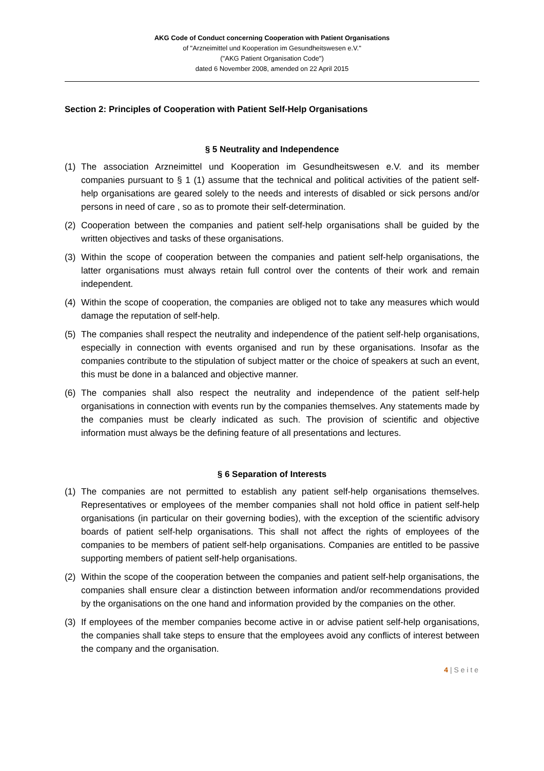AKG Code of Conduct concerning Cooperation with Patient Organisations
of "Arzneimittel und Kooperation im Gesundheitswesen e.V."
("AKG Patient Organisation Code")
dated 6 November 2008, amended on 22 April 2015
Section 2: Principles of Cooperation with Patient Self-Help Organisations
§ 5 Neutrality and Independence
(1) The association Arzneimittel und Kooperation im Gesundheitswesen e.V. and its member companies pursuant to § 1 (1) assume that the technical and political activities of the patient self-help organisations are geared solely to the needs and interests of disabled or sick persons and/or persons in need of care , so as to promote their self-determination.
(2) Cooperation between the companies and patient self-help organisations shall be guided by the written objectives and tasks of these organisations.
(3) Within the scope of cooperation between the companies and patient self-help organisations, the latter organisations must always retain full control over the contents of their work and remain independent.
(4) Within the scope of cooperation, the companies are obliged not to take any measures which would damage the reputation of self-help.
(5) The companies shall respect the neutrality and independence of the patient self-help organisations, especially in connection with events organised and run by these organisations. Insofar as the companies contribute to the stipulation of subject matter or the choice of speakers at such an event, this must be done in a balanced and objective manner.
(6) The companies shall also respect the neutrality and independence of the patient self-help organisations in connection with events run by the companies themselves. Any statements made by the companies must be clearly indicated as such. The provision of scientific and objective information must always be the defining feature of all presentations and lectures.
§ 6 Separation of Interests
(1) The companies are not permitted to establish any patient self-help organisations themselves. Representatives or employees of the member companies shall not hold office in patient self-help organisations (in particular on their governing bodies), with the exception of the scientific advisory boards of patient self-help organisations. This shall not affect the rights of employees of the companies to be members of patient self-help organisations. Companies are entitled to be passive supporting members of patient self-help organisations.
(2) Within the scope of the cooperation between the companies and patient self-help organisations, the companies shall ensure clear a distinction between information and/or recommendations provided by the organisations on the one hand and information provided by the companies on the other.
(3) If employees of the member companies become active in or advise patient self-help organisations, the companies shall take steps to ensure that the employees avoid any conflicts of interest between the company and the organisation.
4 | S e i t e